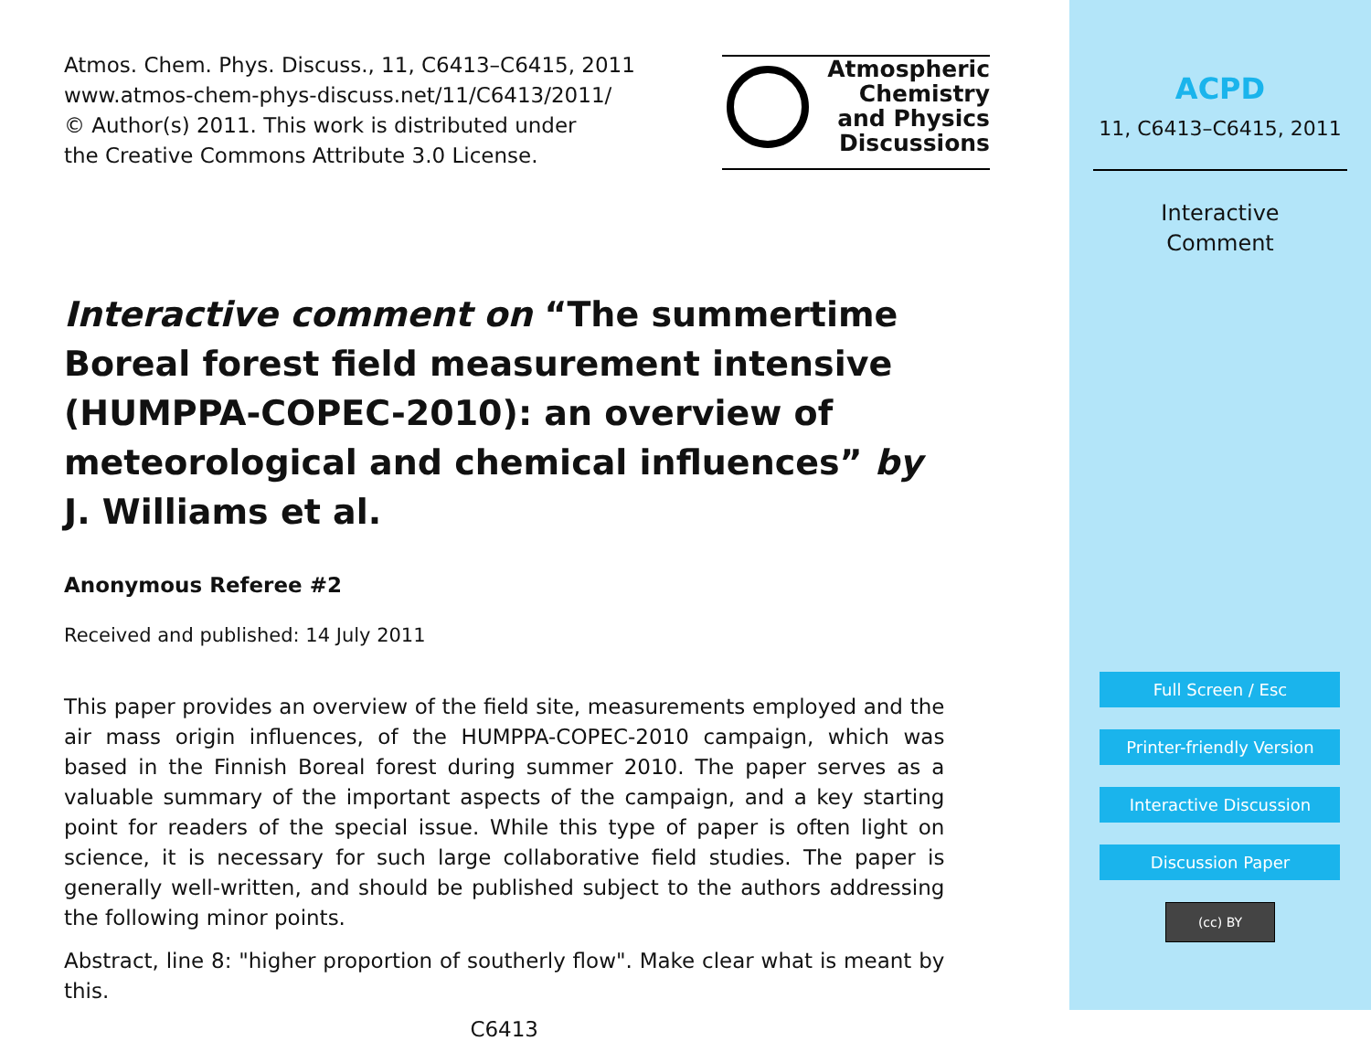Atmos. Chem. Phys. Discuss., 11, C6413–C6415, 2011
www.atmos-chem-phys-discuss.net/11/C6413/2011/
© Author(s) 2011. This work is distributed under
the Creative Commons Attribute 3.0 License.
Atmospheric
Chemistry
and Physics
Discussions
Interactive comment on “The summertime Boreal forest field measurement intensive (HUMPPA-COPEC-2010): an overview of meteorological and chemical influences” by J. Williams et al.
Anonymous Referee #2
Received and published: 14 July 2011
This paper provides an overview of the field site, measurements employed and the air mass origin influences, of the HUMPPA-COPEC-2010 campaign, which was based in the Finnish Boreal forest during summer 2010. The paper serves as a valuable summary of the important aspects of the campaign, and a key starting point for readers of the special issue. While this type of paper is often light on science, it is necessary for such large collaborative field studies. The paper is generally well-written, and should be published subject to the authors addressing the following minor points.
Abstract, line 8: "higher proportion of southerly flow". Make clear what is meant by this.
C6413
ACPD
11, C6413–C6415, 2011
Interactive
Comment
Full Screen / Esc
Printer-friendly Version
Interactive Discussion
Discussion Paper
(cc) BY